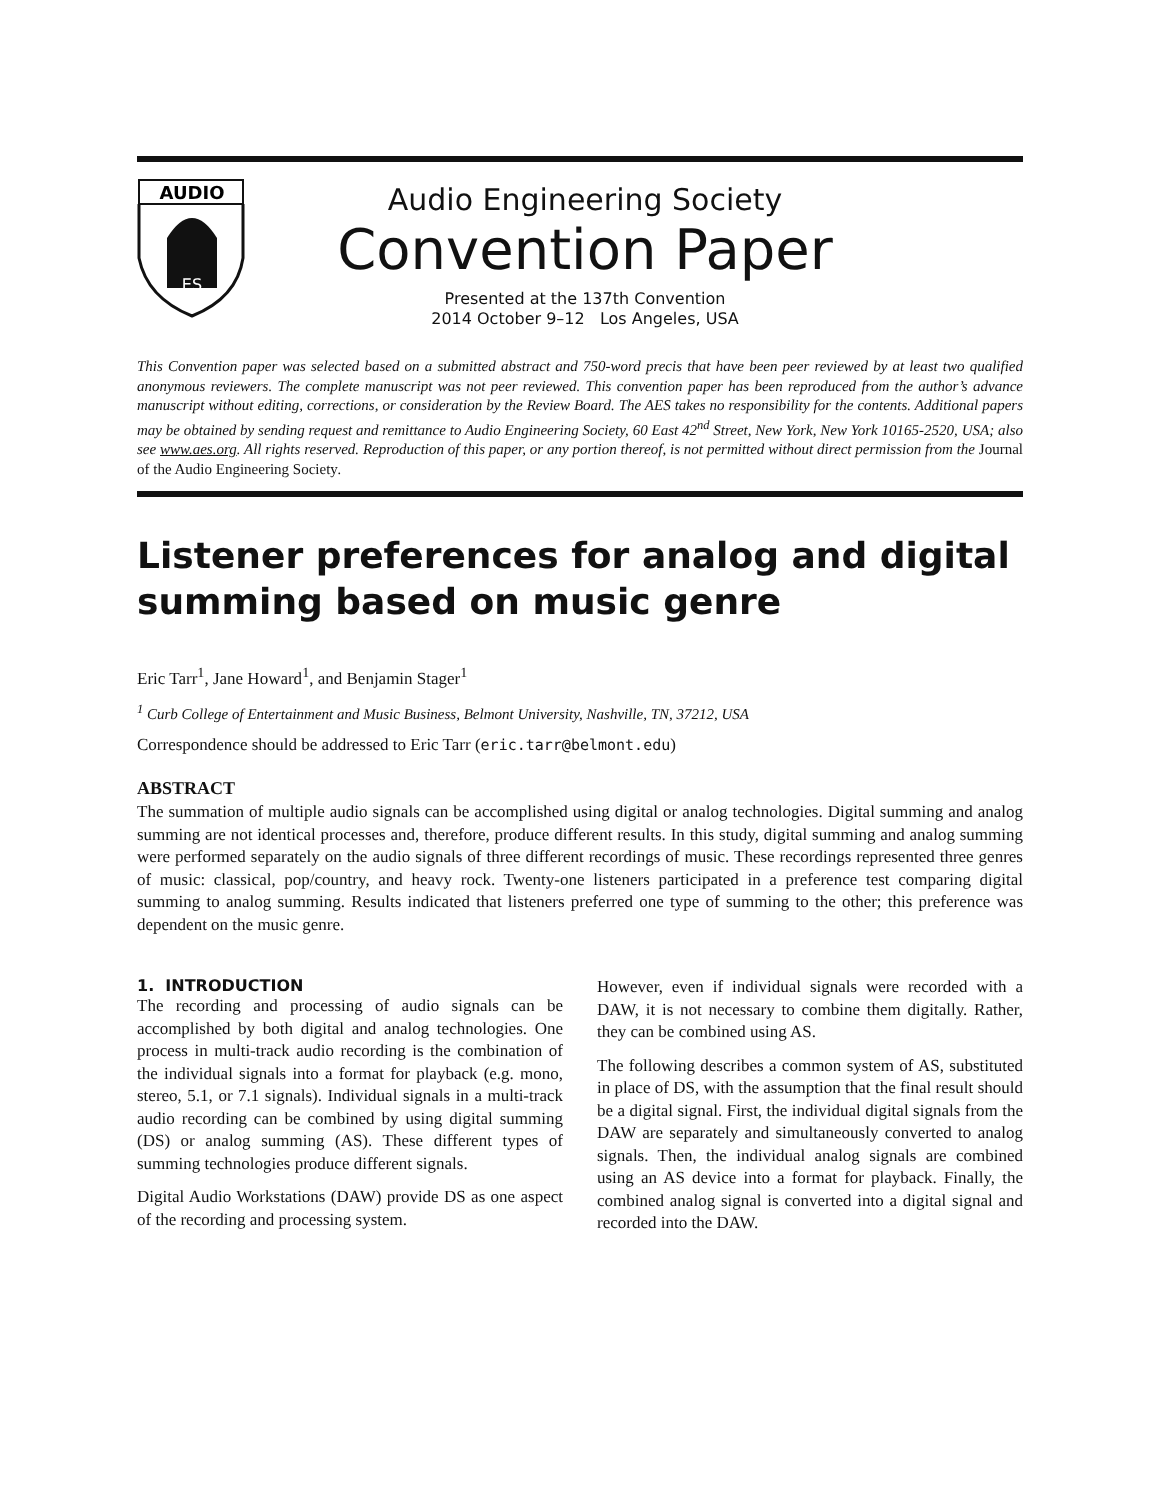AUDIO
ES
Audio Engineering Society
Convention Paper
Presented at the 137th Convention
2014 October 9–12 Los Angeles, USA
This Convention paper was selected based on a submitted abstract and 750-word precis that have been peer reviewed by at least two qualified anonymous reviewers. The complete manuscript was not peer reviewed. This convention paper has been reproduced from the author’s advance manuscript without editing, corrections, or consideration by the Review Board. The AES takes no responsibility for the contents. Additional papers may be obtained by sending request and remittance to Audio Engineering Society, 60 East 42<sup>nd</sup> Street, New York, New York 10165-2520, USA; also see www.aes.org. All rights reserved. Reproduction of this paper, or any portion thereof, is not permitted without direct permission from the Journal of the Audio Engineering Society.
Listener preferences for analog and digital summing based on music genre
Eric Tarr<sup>1</sup>, Jane Howard<sup>1</sup>, and Benjamin Stager<sup>1</sup>
<sup>1</sup> Curb College of Entertainment and Music Business, Belmont University, Nashville, TN, 37212, USA
Correspondence should be addressed to Eric Tarr (eric.tarr@belmont.edu)
ABSTRACT
The summation of multiple audio signals can be accomplished using digital or analog technologies. Digital summing and analog summing are not identical processes and, therefore, produce different results. In this study, digital summing and analog summing were performed separately on the audio signals of three different recordings of music. These recordings represented three genres of music: classical, pop/country, and heavy rock. Twenty-one listeners participated in a preference test comparing digital summing to analog summing. Results indicated that listeners preferred one type of summing to the other; this preference was dependent on the music genre.
1. INTRODUCTION
The recording and processing of audio signals can be accomplished by both digital and analog technologies. One process in multi-track audio recording is the combination of the individual signals into a format for playback (e.g. mono, stereo, 5.1, or 7.1 signals). Individual signals in a multi-track audio recording can be combined by using digital summing (DS) or analog summing (AS). These different types of summing technologies produce different signals.
Digital Audio Workstations (DAW) provide DS as one aspect of the recording and processing system.
However, even if individual signals were recorded with a DAW, it is not necessary to combine them digitally. Rather, they can be combined using AS.
The following describes a common system of AS, substituted in place of DS, with the assumption that the final result should be a digital signal. First, the individual digital signals from the DAW are separately and simultaneously converted to analog signals. Then, the individual analog signals are combined using an AS device into a format for playback. Finally, the combined analog signal is converted into a digital signal and recorded into the DAW.